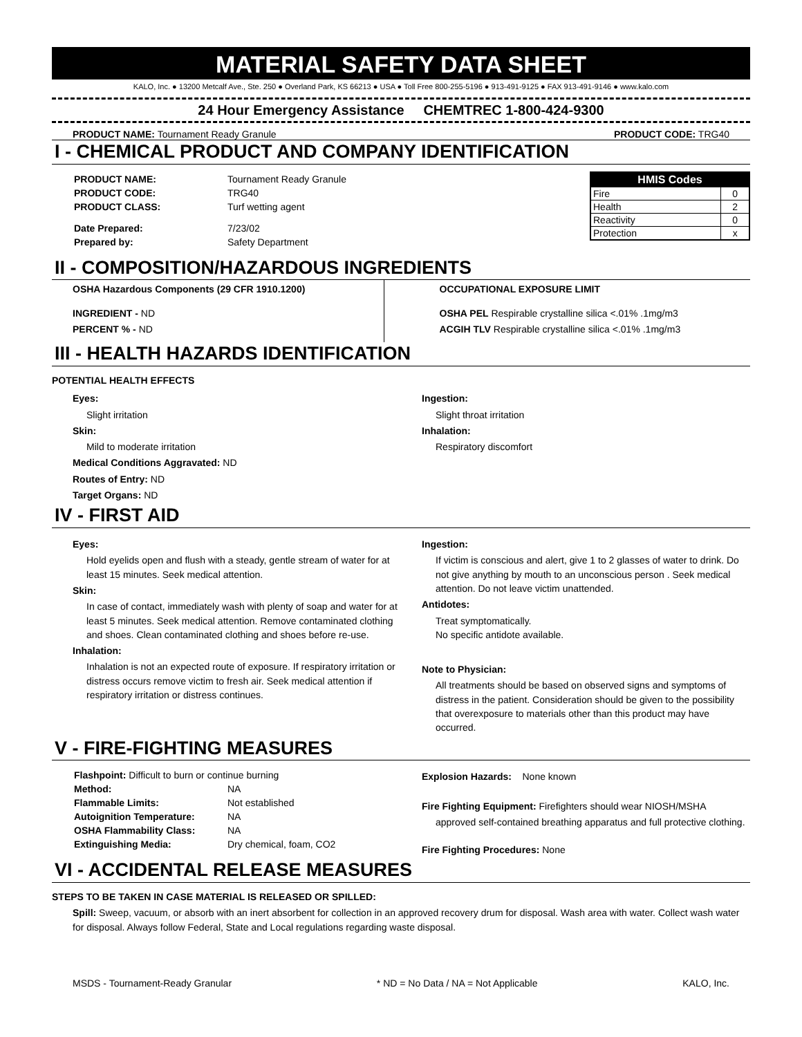MATERIAL SAFETY DATA SHEET
KALO, Inc. ● 13200 Metcalf Ave., Ste. 250 ● Overland Park, KS 66213 ● USA ● Toll Free 800-255-5196 ● 913-491-9125 ● FAX 913-491-9146 ● www.kalo.com
24 Hour Emergency Assistance CHEMTREC 1-800-424-9300
PRODUCT NAME: Tournament Ready Granule PRODUCT CODE: TRG40
I - CHEMICAL PRODUCT AND COMPANY IDENTIFICATION
| PRODUCT NAME: | Tournament Ready Granule |
| PRODUCT CODE: | TRG40 |
| PRODUCT CLASS: | Turf wetting agent |
| Date Prepared: | 7/23/02 |
| Prepared by: | Safety Department |
| HMIS Codes | |
| --- | --- |
| Fire | 0 |
| Health | 2 |
| Reactivity | 0 |
| Protection | x |
II - COMPOSITION/HAZARDOUS INGREDIENTS
OSHA Hazardous Components (29 CFR 1910.1200)
INGREDIENT - ND
PERCENT % - ND
OCCUPATIONAL EXPOSURE LIMIT
OSHA PEL Respirable crystalline silica <.01% .1mg/m3
ACGIH TLV Respirable crystalline silica <.01% .1mg/m3
III - HEALTH HAZARDS IDENTIFICATION
POTENTIAL HEALTH EFFECTS
Eyes:
Slight irritation
Skin:
Mild to moderate irritation
Medical Conditions Aggravated: ND
Routes of Entry: ND
Target Organs: ND
Ingestion:
Slight throat irritation
Inhalation:
Respiratory discomfort
IV - FIRST AID
Eyes:
Hold eyelids open and flush with a steady, gentle stream of water for at least 15 minutes. Seek medical attention.
Skin:
In case of contact, immediately wash with plenty of soap and water for at least 5 minutes. Seek medical attention. Remove contaminated clothing and shoes. Clean contaminated clothing and shoes before re-use.
Inhalation:
Inhalation is not an expected route of exposure. If respiratory irritation or distress occurs remove victim to fresh air. Seek medical attention if respiratory irritation or distress continues.
Ingestion:
If victim is conscious and alert, give 1 to 2 glasses of water to drink. Do not give anything by mouth to an unconscious person . Seek medical attention. Do not leave victim unattended.
Antidotes:
Treat symptomatically.
No specific antidote available.
Note to Physician:
All treatments should be based on observed signs and symptoms of distress in the patient. Consideration should be given to the possibility that overexposure to materials other than this product may have occurred.
V - FIRE-FIGHTING MEASURES
| Flashpoint: Difficult to burn or continue burning | |
| Method: | NA |
| Flammable Limits: | Not established |
| Autoignition Temperature: | NA |
| OSHA Flammability Class: | NA |
| Extinguishing Media: | Dry chemical, foam, CO2 |
Explosion Hazards: None known
Fire Fighting Equipment: Firefighters should wear NIOSH/MSHA
approved self-contained breathing apparatus and full protective clothing.
Fire Fighting Procedures: None
VI - ACCIDENTAL RELEASE MEASURES
STEPS TO BE TAKEN IN CASE MATERIAL IS RELEASED OR SPILLED:
Spill: Sweep, vacuum, or absorb with an inert absorbent for collection in an approved recovery drum for disposal. Wash area with water. Collect wash water for disposal. Always follow Federal, State and Local regulations regarding waste disposal.
MSDS - Tournament-Ready Granular * ND = No Data / NA = Not Applicable KALO, Inc.